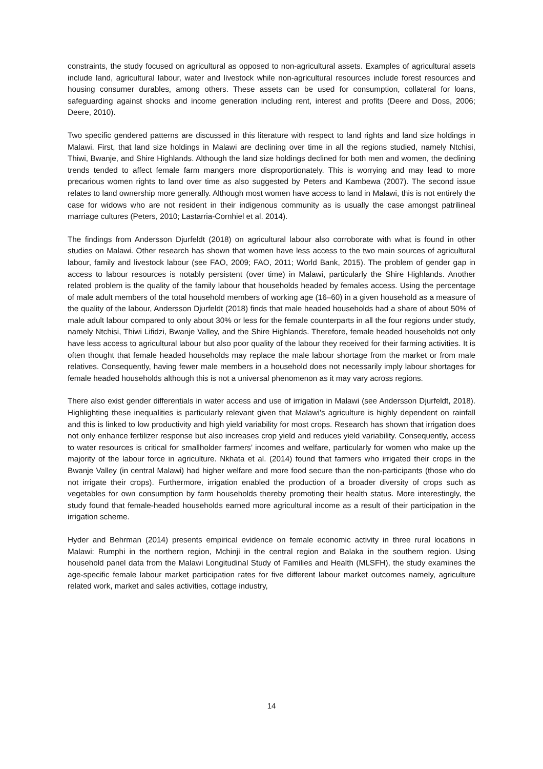constraints, the study focused on agricultural as opposed to non-agricultural assets. Examples of agricultural assets include land, agricultural labour, water and livestock while non-agricultural resources include forest resources and housing consumer durables, among others. These assets can be used for consumption, collateral for loans, safeguarding against shocks and income generation including rent, interest and profits (Deere and Doss, 2006; Deere, 2010).
Two specific gendered patterns are discussed in this literature with respect to land rights and land size holdings in Malawi. First, that land size holdings in Malawi are declining over time in all the regions studied, namely Ntchisi, Thiwi, Bwanje, and Shire Highlands. Although the land size holdings declined for both men and women, the declining trends tended to affect female farm mangers more disproportionately. This is worrying and may lead to more precarious women rights to land over time as also suggested by Peters and Kambewa (2007). The second issue relates to land ownership more generally. Although most women have access to land in Malawi, this is not entirely the case for widows who are not resident in their indigenous community as is usually the case amongst patrilineal marriage cultures (Peters, 2010; Lastarria-Cornhiel et al. 2014).
The findings from Andersson Djurfeldt (2018) on agricultural labour also corroborate with what is found in other studies on Malawi. Other research has shown that women have less access to the two main sources of agricultural labour, family and livestock labour (see FAO, 2009; FAO, 2011; World Bank, 2015). The problem of gender gap in access to labour resources is notably persistent (over time) in Malawi, particularly the Shire Highlands. Another related problem is the quality of the family labour that households headed by females access. Using the percentage of male adult members of the total household members of working age (16–60) in a given household as a measure of the quality of the labour, Andersson Djurfeldt (2018) finds that male headed households had a share of about 50% of male adult labour compared to only about 30% or less for the female counterparts in all the four regions under study, namely Ntchisi, Thiwi Lifidzi, Bwanje Valley, and the Shire Highlands. Therefore, female headed households not only have less access to agricultural labour but also poor quality of the labour they received for their farming activities. It is often thought that female headed households may replace the male labour shortage from the market or from male relatives. Consequently, having fewer male members in a household does not necessarily imply labour shortages for female headed households although this is not a universal phenomenon as it may vary across regions.
There also exist gender differentials in water access and use of irrigation in Malawi (see Andersson Djurfeldt, 2018). Highlighting these inequalities is particularly relevant given that Malawi’s agriculture is highly dependent on rainfall and this is linked to low productivity and high yield variability for most crops. Research has shown that irrigation does not only enhance fertilizer response but also increases crop yield and reduces yield variability. Consequently, access to water resources is critical for smallholder farmers’ incomes and welfare, particularly for women who make up the majority of the labour force in agriculture. Nkhata et al. (2014) found that farmers who irrigated their crops in the Bwanje Valley (in central Malawi) had higher welfare and more food secure than the non-participants (those who do not irrigate their crops). Furthermore, irrigation enabled the production of a broader diversity of crops such as vegetables for own consumption by farm households thereby promoting their health status. More interestingly, the study found that female-headed households earned more agricultural income as a result of their participation in the irrigation scheme.
Hyder and Behrman (2014) presents empirical evidence on female economic activity in three rural locations in Malawi: Rumphi in the northern region, Mchinji in the central region and Balaka in the southern region. Using household panel data from the Malawi Longitudinal Study of Families and Health (MLSFH), the study examines the age-specific female labour market participation rates for five different labour market outcomes namely, agriculture related work, market and sales activities, cottage industry,
14